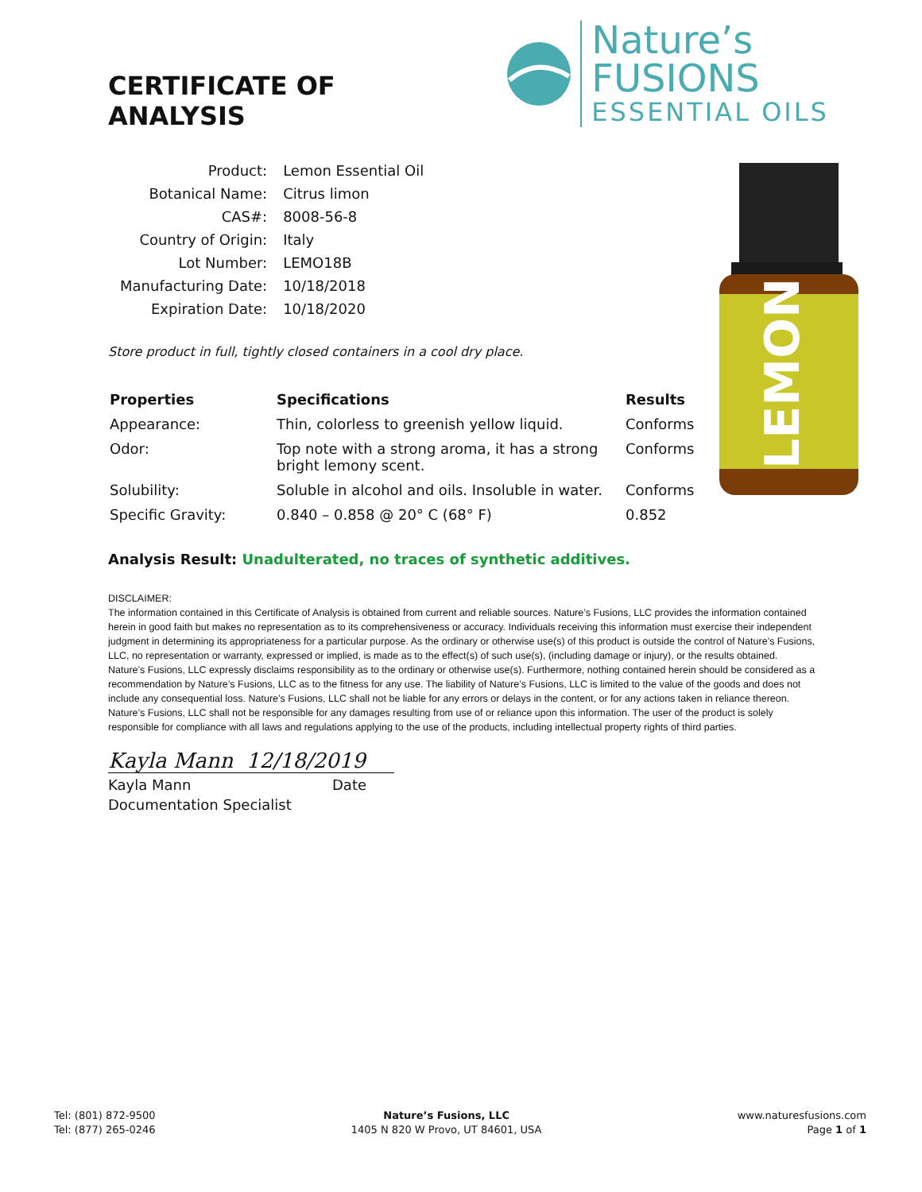LEMON
CERTIFICATE OF ANALYSIS
Nature’s FUSIONS
ESSENTIAL OILS
| Product: | Lemon Essential Oil |
| Botanical Name: | Citrus limon |
| CAS#: | 8008-56-8 |
| Country of Origin: | Italy |
| Lot Number: | LEMO18B |
| Manufacturing Date: | 10/18/2018 |
| Expiration Date: | 10/18/2020 |
Store product in full, tightly closed containers in a cool dry place.
| Properties | Specifications | Results |
| --- | --- | --- |
| Appearance: | Thin, colorless to greenish yellow liquid. | Conforms |
| Odor: | Top note with a strong aroma, it has a strong bright lemony scent. | Conforms |
| Solubility: | Soluble in alcohol and oils. Insoluble in water. | Conforms |
| Specific Gravity: | 0.840 – 0.858 @ 20° C (68° F) | 0.852 |
Analysis Result: Unadulterated, no traces of synthetic additives.
DISCLAIMER:
The information contained in this Certificate of Analysis is obtained from current and reliable sources. Nature’s Fusions, LLC provides the information contained herein in good faith but makes no representation as to its comprehensiveness or accuracy. Individuals receiving this information must exercise their independent judgment in determining its appropriateness for a particular purpose. As the ordinary or otherwise use(s) of this product is outside the control of Nature’s Fusions, LLC, no representation or warranty, expressed or implied, is made as to the effect(s) of such use(s), (including damage or injury), or the results obtained. Nature’s Fusions, LLC expressly disclaims responsibility as to the ordinary or otherwise use(s). Furthermore, nothing contained herein should be considered as a recommendation by Nature’s Fusions, LLC as to the fitness for any use. The liability of Nature’s Fusions, LLC is limited to the value of the goods and does not include any consequential loss. Nature’s Fusions, LLC shall not be liable for any errors or delays in the content, or for any actions taken in reliance thereon. Nature’s Fusions, LLC shall not be responsible for any damages resulting from use of or reliance upon this information. The user of the product is solely responsible for compliance with all laws and regulations applying to the use of the products, including intellectual property rights of third parties.
Kayla Mann 12/18/2019
Kayla Mann Date
Documentation Specialist
Tel: (801) 872-9500
Tel: (877) 265-0246
Nature’s Fusions, LLC
1405 N 820 W Provo, UT 84601, USA
www.naturesfusions.com
Page 1 of 1